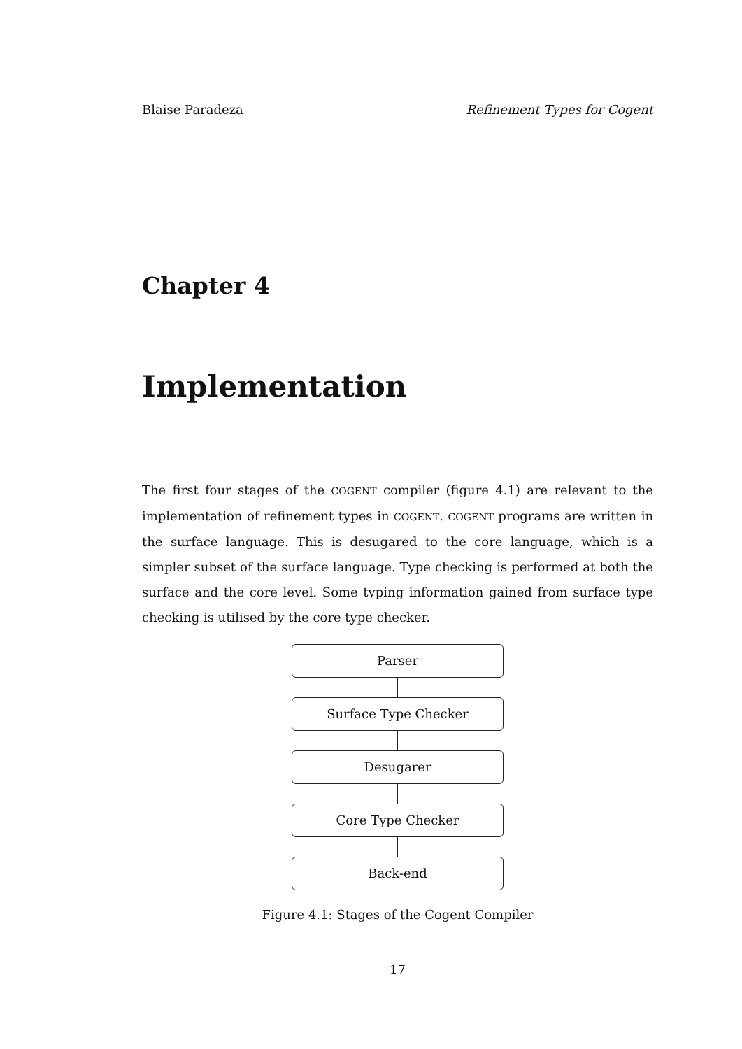Blaise Paradeza Refinement Types for Cogent
Chapter 4
Implementation
The first four stages of the COGENT compiler (figure 4.1) are relevant to the implementation of refinement types in COGENT. COGENT programs are written in the surface language. This is desugared to the core language, which is a simpler subset of the surface language. Type checking is performed at both the surface and the core level. Some typing information gained from surface type checking is utilised by the core type checker.
Parser
Surface Type Checker
Desugarer
Core Type Checker
Back-end
Figure 4.1: Stages of the Cogent Compiler
17